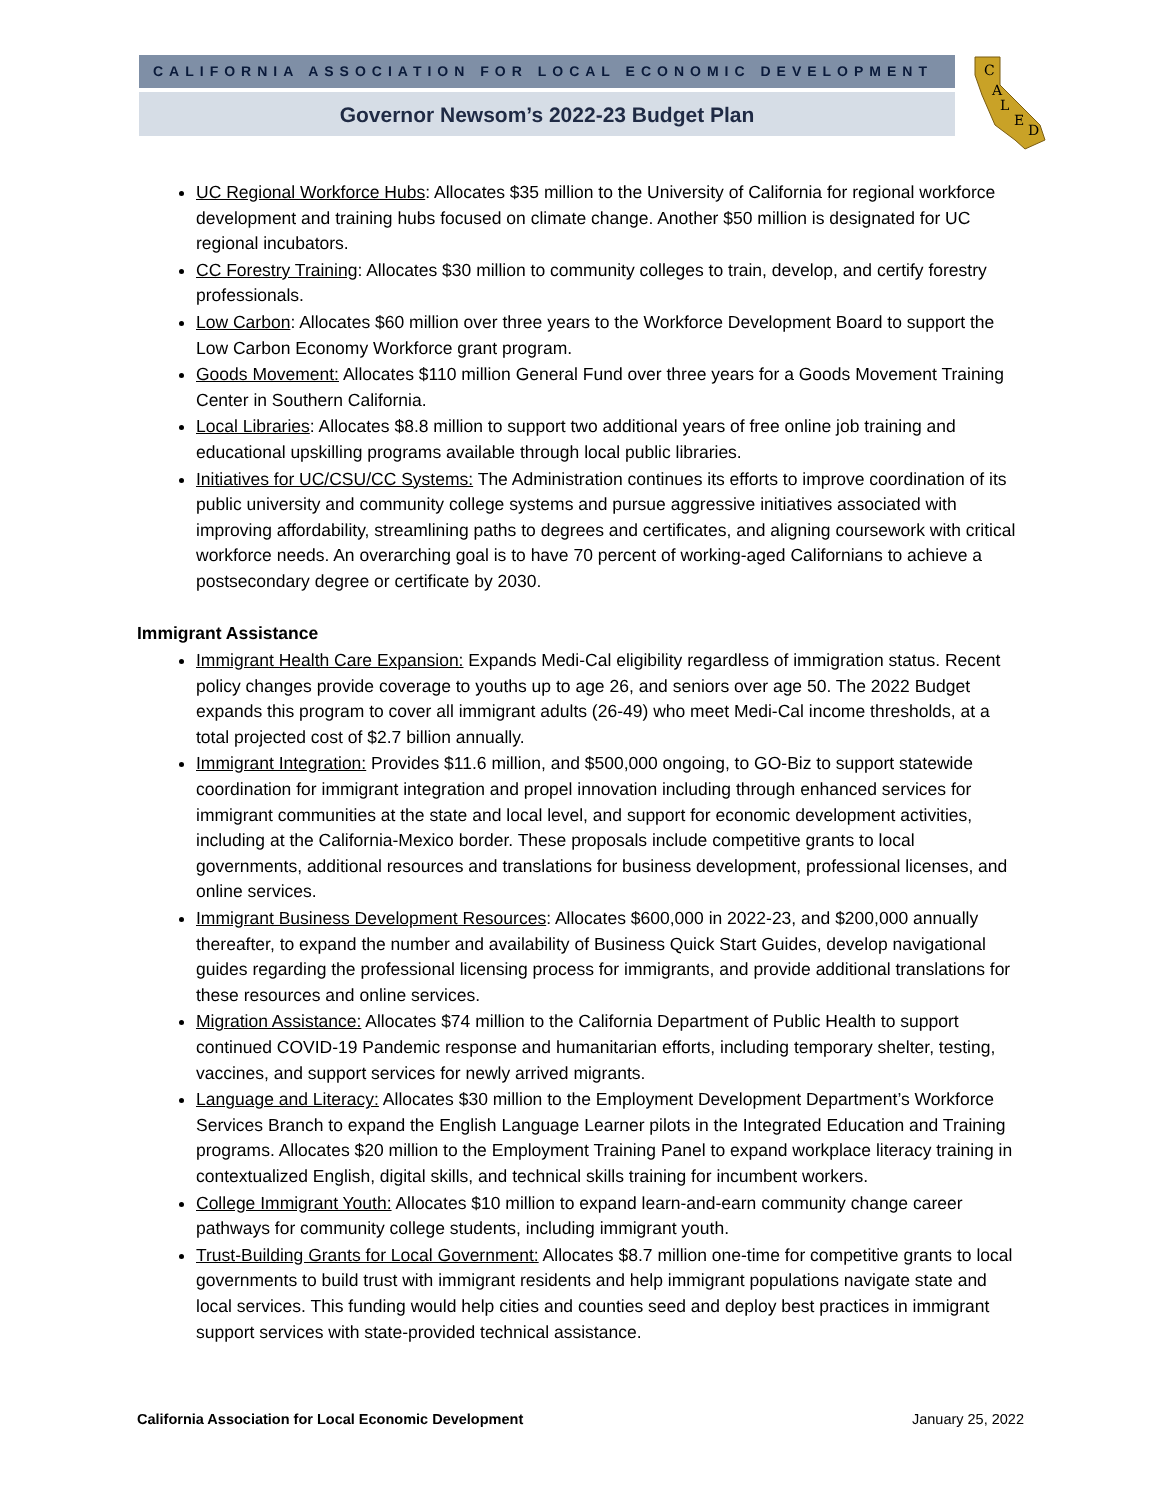CALIFORNIA ASSOCIATION FOR LOCAL ECONOMIC DEVELOPMENT
Governor Newsom’s 2022-23 Budget Plan
C
A
L
E
D
UC Regional Workforce Hubs: Allocates $35 million to the University of California for regional workforce development and training hubs focused on climate change. Another $50 million is designated for UC regional incubators.
CC Forestry Training: Allocates $30 million to community colleges to train, develop, and certify forestry professionals.
Low Carbon: Allocates $60 million over three years to the Workforce Development Board to support the Low Carbon Economy Workforce grant program.
Goods Movement: Allocates $110 million General Fund over three years for a Goods Movement Training Center in Southern California.
Local Libraries: Allocates $8.8 million to support two additional years of free online job training and educational upskilling programs available through local public libraries.
Initiatives for UC/CSU/CC Systems: The Administration continues its efforts to improve coordination of its public university and community college systems and pursue aggressive initiatives associated with improving affordability, streamlining paths to degrees and certificates, and aligning coursework with critical workforce needs. An overarching goal is to have 70 percent of working-aged Californians to achieve a postsecondary degree or certificate by 2030.
Immigrant Assistance
Immigrant Health Care Expansion: Expands Medi-Cal eligibility regardless of immigration status. Recent policy changes provide coverage to youths up to age 26, and seniors over age 50. The 2022 Budget expands this program to cover all immigrant adults (26-49) who meet Medi-Cal income thresholds, at a total projected cost of $2.7 billion annually.
Immigrant Integration: Provides $11.6 million, and $500,000 ongoing, to GO-Biz to support statewide coordination for immigrant integration and propel innovation including through enhanced services for immigrant communities at the state and local level, and support for economic development activities, including at the California-Mexico border. These proposals include competitive grants to local governments, additional resources and translations for business development, professional licenses, and online services.
Immigrant Business Development Resources: Allocates $600,000 in 2022-23, and $200,000 annually thereafter, to expand the number and availability of Business Quick Start Guides, develop navigational guides regarding the professional licensing process for immigrants, and provide additional translations for these resources and online services.
Migration Assistance: Allocates $74 million to the California Department of Public Health to support continued COVID-19 Pandemic response and humanitarian efforts, including temporary shelter, testing, vaccines, and support services for newly arrived migrants.
Language and Literacy: Allocates $30 million to the Employment Development Department’s Workforce Services Branch to expand the English Language Learner pilots in the Integrated Education and Training programs. Allocates $20 million to the Employment Training Panel to expand workplace literacy training in contextualized English, digital skills, and technical skills training for incumbent workers.
College Immigrant Youth: Allocates $10 million to expand learn-and-earn community change career pathways for community college students, including immigrant youth.
Trust-Building Grants for Local Government: Allocates $8.7 million one-time for competitive grants to local governments to build trust with immigrant residents and help immigrant populations navigate state and local services. This funding would help cities and counties seed and deploy best practices in immigrant support services with state-provided technical assistance.
California Association for Local Economic Development January 25, 2022